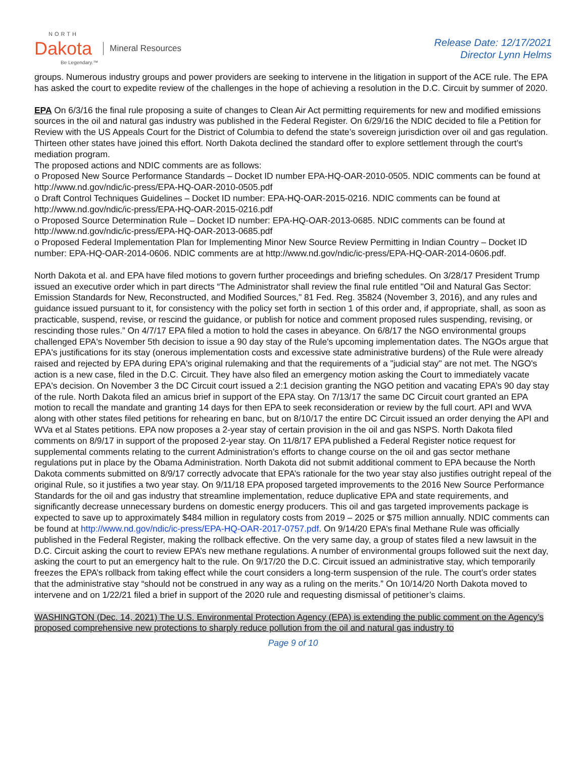NORTH
Dakota
Be Legendary.™
Mineral Resources
Release Date: 12/17/2021
Director Lynn Helms
groups. Numerous industry groups and power providers are seeking to intervene in the litigation in support of the ACE rule. The EPA has asked the court to expedite review of the challenges in the hope of achieving a resolution in the D.C. Circuit by summer of 2020.
EPA On 6/3/16 the final rule proposing a suite of changes to Clean Air Act permitting requirements for new and modified emissions sources in the oil and natural gas industry was published in the Federal Register. On 6/29/16 the NDIC decided to file a Petition for Review with the US Appeals Court for the District of Columbia to defend the state’s sovereign jurisdiction over oil and gas regulation. Thirteen other states have joined this effort. North Dakota declined the standard offer to explore settlement through the court’s mediation program.
The proposed actions and NDIC comments are as follows:
o Proposed New Source Performance Standards – Docket ID number EPA-HQ-OAR-2010-0505. NDIC comments can be found at http://www.nd.gov/ndic/ic-press/EPA-HQ-OAR-2010-0505.pdf
o Draft Control Techniques Guidelines – Docket ID number: EPA-HQ-OAR-2015-0216. NDIC comments can be found at http://www.nd.gov/ndic/ic-press/EPA-HQ-OAR-2015-0216.pdf
o Proposed Source Determination Rule – Docket ID number: EPA-HQ-OAR-2013-0685. NDIC comments can be found at http://www.nd.gov/ndic/ic-press/EPA-HQ-OAR-2013-0685.pdf
o Proposed Federal Implementation Plan for Implementing Minor New Source Review Permitting in Indian Country – Docket ID number: EPA-HQ-OAR-2014-0606. NDIC comments are at http://www.nd.gov/ndic/ic-press/EPA-HQ-OAR-2014-0606.pdf.
North Dakota et al. and EPA have filed motions to govern further proceedings and briefing schedules. On 3/28/17 President Trump issued an executive order which in part directs “The Administrator shall review the final rule entitled "Oil and Natural Gas Sector: Emission Standards for New, Reconstructed, and Modified Sources," 81 Fed. Reg. 35824 (November 3, 2016), and any rules and guidance issued pursuant to it, for consistency with the policy set forth in section 1 of this order and, if appropriate, shall, as soon as practicable, suspend, revise, or rescind the guidance, or publish for notice and comment proposed rules suspending, revising, or rescinding those rules.” On 4/7/17 EPA filed a motion to hold the cases in abeyance. On 6/8/17 the NGO environmental groups challenged EPA's November 5th decision to issue a 90 day stay of the Rule's upcoming implementation dates. The NGOs argue that EPA's justifications for its stay (onerous implementation costs and excessive state administrative burdens) of the Rule were already raised and rejected by EPA during EPA's original rulemaking and that the requirements of a "judicial stay" are not met. The NGO's action is a new case, filed in the D.C. Circuit. They have also filed an emergency motion asking the Court to immediately vacate EPA's decision. On November 3 the DC Circuit court issued a 2:1 decision granting the NGO petition and vacating EPA’s 90 day stay of the rule. North Dakota filed an amicus brief in support of the EPA stay. On 7/13/17 the same DC Circuit court granted an EPA motion to recall the mandate and granting 14 days for then EPA to seek reconsideration or review by the full court. API and WVA along with other states filed petitions for rehearing en banc, but on 8/10/17 the entire DC Circuit issued an order denying the API and WVa et al States petitions. EPA now proposes a 2-year stay of certain provision in the oil and gas NSPS. North Dakota filed comments on 8/9/17 in support of the proposed 2-year stay. On 11/8/17 EPA published a Federal Register notice request for supplemental comments relating to the current Administration’s efforts to change course on the oil and gas sector methane regulations put in place by the Obama Administration. North Dakota did not submit additional comment to EPA because the North Dakota comments submitted on 8/9/17 correctly advocate that EPA’s rationale for the two year stay also justifies outright repeal of the original Rule, so it justifies a two year stay. On 9/11/18 EPA proposed targeted improvements to the 2016 New Source Performance Standards for the oil and gas industry that streamline implementation, reduce duplicative EPA and state requirements, and significantly decrease unnecessary burdens on domestic energy producers. This oil and gas targeted improvements package is expected to save up to approximately $484 million in regulatory costs from 2019 – 2025 or $75 million annually. NDIC comments can be found at http://www.nd.gov/ndic/ic-press/EPA-HQ-OAR-2017-0757.pdf. On 9/14/20 EPA’s final Methane Rule was officially published in the Federal Register, making the rollback effective. On the very same day, a group of states filed a new lawsuit in the D.C. Circuit asking the court to review EPA’s new methane regulations. A number of environmental groups followed suit the next day, asking the court to put an emergency halt to the rule. On 9/17/20 the D.C. Circuit issued an administrative stay, which temporarily freezes the EPA’s rollback from taking effect while the court considers a long-term suspension of the rule. The court’s order states that the administrative stay “should not be construed in any way as a ruling on the merits.” On 10/14/20 North Dakota moved to intervene and on 1/22/21 filed a brief in support of the 2020 rule and requesting dismissal of petitioner’s claims.
WASHINGTON (Dec. 14, 2021) The U.S. Environmental Protection Agency (EPA) is extending the public comment on the Agency’s proposed comprehensive new protections to sharply reduce pollution from the oil and natural gas industry to
Page 9 of 10